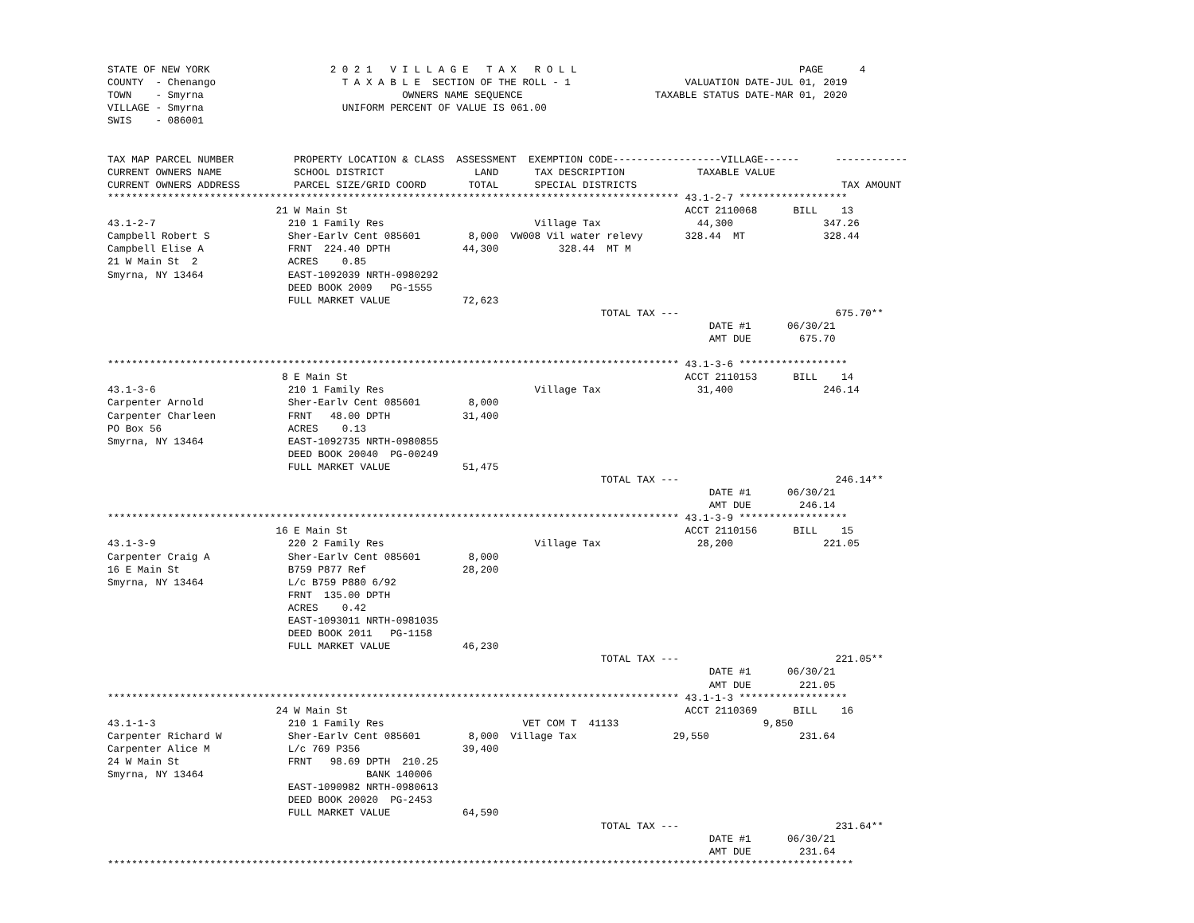STATE OF NEW YORK                    2 0 2 1   V I L L A G E   T A X   R O L L                                     PAGE      4
COUNTY  - Chenango                     T A X A B L E  SECTION OF THE ROLL - 1                   VALUATION DATE-JUL 01, 2019
TOWN    - Smyrna                                 OWNERS NAME SEQUENCE                      TAXABLE STATUS DATE-MAR 01, 2020
VILLAGE - Smyrna                       UNIFORM PERCENT OF VALUE IS 061.00
SWIS    - 086001


TAX MAP PARCEL NUMBER          PROPERTY LOCATION & CLASS  ASSESSMENT  EXEMPTION CODE------------------VILLAGE------      ------------
CURRENT OWNERS NAME            SCHOOL DISTRICT               LAND      TAX DESCRIPTION            TAXABLE VALUE
CURRENT OWNERS ADDRESS         PARCEL SIZE/GRID COORD       TOTAL      SPECIAL DISTRICTS                                  TAX AMOUNT
*********************************************************************************************** 43.1-2-7 ******************
                            21 W Main St                                                        ACCT 2110068      BILL    13
43.1-2-7                      210 1 Family Res                         Village Tax                44,300               347.26
Campbell Robert S             Sher-Earlv Cent 085601        8,000  VW008 Vil water relevy       328.44  MT             328.44
Campbell Elise A              FRNT  224.40 DPTH            44,300          328.44  MT M
21 W Main St  2               ACRES    0.85
Smyrna, NY 13464              EAST-1092039 NRTH-0980292
                              DEED BOOK 2009   PG-1555
                              FULL MARKET VALUE            72,623
                                                                                  TOTAL TAX ---                          675.70**
                                                                                                    DATE #1      06/30/21
                                                                                                    AMT DUE        675.70

*********************************************************************************************** 43.1-3-6 ******************
                             8 E Main St                                                        ACCT 2110153      BILL    14
43.1-3-6                      210 1 Family Res                         Village Tax                31,400               246.14
Carpenter Arnold              Sher-Earlv Cent 085601        8,000
Carpenter Charleen            FRNT   48.00 DPTH            31,400
PO Box 56                     ACRES    0.13
Smyrna, NY 13464              EAST-1092735 NRTH-0980855
                              DEED BOOK 20040  PG-00249
                              FULL MARKET VALUE            51,475
                                                                                  TOTAL TAX ---                          246.14**
                                                                                                    DATE #1      06/30/21
                                                                                                    AMT DUE        246.14
*********************************************************************************************** 43.1-3-9 ******************
                            16 E Main St                                                        ACCT 2110156      BILL    15
43.1-3-9                      220 2 Family Res                         Village Tax                28,200               221.05
Carpenter Craig A             Sher-Earlv Cent 085601        8,000
16 E Main St                  B759 P877 Ref                28,200
Smyrna, NY 13464              L/c B759 P880 6/92
                              FRNT  135.00 DPTH
                              ACRES    0.42
                              EAST-1093011 NRTH-0981035
                              DEED BOOK 2011   PG-1158
                              FULL MARKET VALUE            46,230
                                                                                  TOTAL TAX ---                          221.05**
                                                                                                    DATE #1      06/30/21
                                                                                                    AMT DUE        221.05
*********************************************************************************************** 43.1-1-3 ******************
                            24 W Main St                                                        ACCT 2110369      BILL    16
43.1-1-3                      210 1 Family Res                       VET COM T  41133                        9,850
Carpenter Richard W           Sher-Earlv Cent 085601        8,000  Village Tax                29,550               231.64
Carpenter Alice M             L/c 769 P356                 39,400
24 W Main St                  FRNT   98.69 DPTH  210.25
Smyrna, NY 13464                           BANK 140006
                              EAST-1090982 NRTH-0980613
                              DEED BOOK 20020  PG-2453
                              FULL MARKET VALUE            64,590
                                                                                  TOTAL TAX ---                          231.64**
                                                                                                    DATE #1      06/30/21
                                                                                                    AMT DUE        231.64
****************************************************************************************************************************